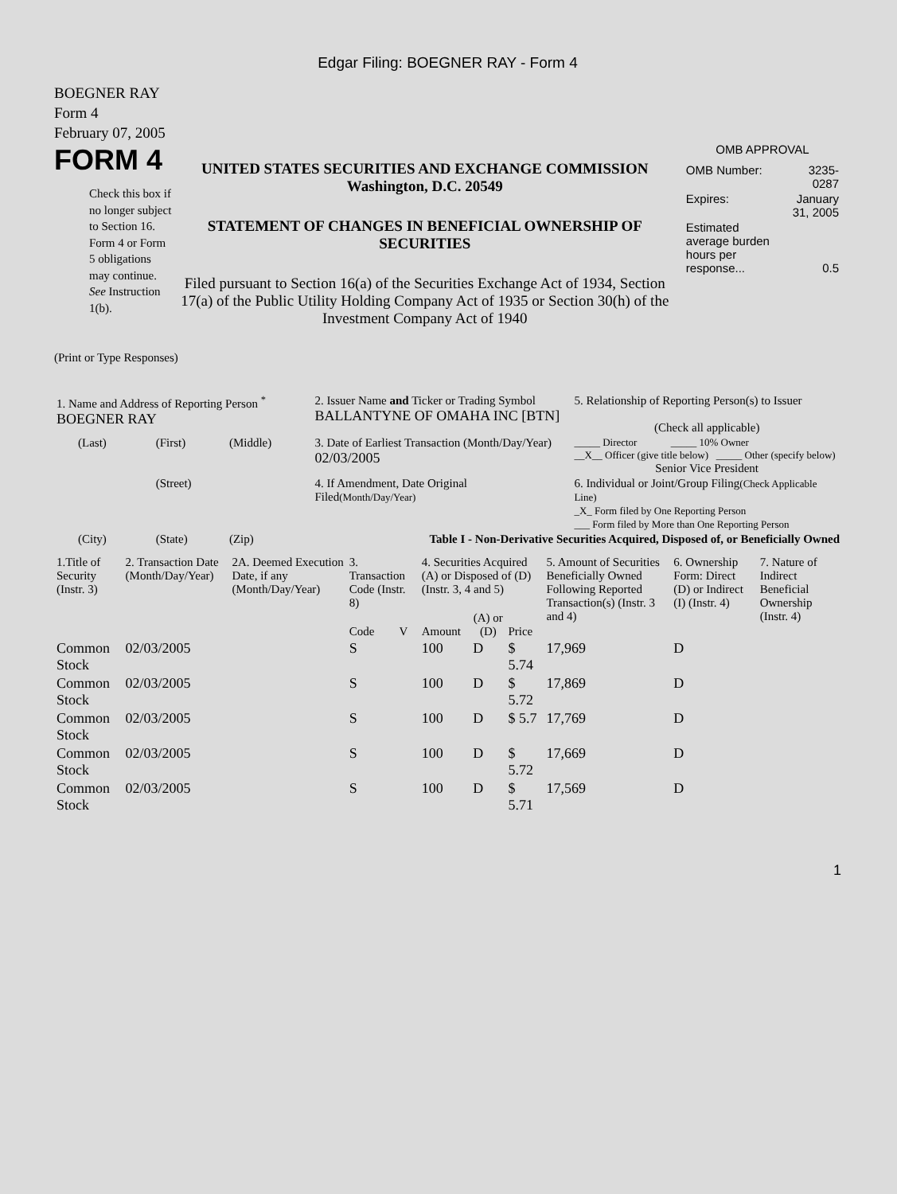Edgar Filing: BOEGNER RAY - Form 4
BOEGNER RAY
Form 4
February 07, 2005
FORM 4
Check this box if no longer subject to Section 16. Form 4 or Form 5 obligations may continue. See Instruction 1(b).
UNITED STATES SECURITIES AND EXCHANGE COMMISSION
Washington, D.C. 20549
STATEMENT OF CHANGES IN BENEFICIAL OWNERSHIP OF SECURITIES
Filed pursuant to Section 16(a) of the Securities Exchange Act of 1934, Section 17(a) of the Public Utility Holding Company Act of 1935 or Section 30(h) of the Investment Company Act of 1940
OMB APPROVAL
| OMB Number: | 3235-0287 |
| Expires: | January 31, 2005 |
| Estimated average burden hours per response... | 0.5 |
(Print or Type Responses)
| 1. Name and Address of Reporting Person <sup>*</sup> BOEGNER RAY | | | 2. Issuer Name and Ticker or Trading Symbol BALLANTYNE OF OMAHA INC [BTN] | 5. Relationship of Reporting Person(s) to Issuer (Check all applicable) |
| (Last) | (First) | (Middle) | 3. Date of Earliest Transaction (Month/Day/Year) 02/03/2005 | _____ Director _____ 10% Owner __X__ Officer (give title below) _____ Other (specify below) Senior Vice President |
| | (Street) | | 4. If Amendment, Date Original Filed (Month/Day/Year) | 6. Individual or Joint/Group Filing (Check Applicable Line) _X_ Form filed by One Reporting Person ___ Form filed by More than One Reporting Person |
| (City) | (State) | (Zip) | Table I - Non-Derivative Securities Acquired, Disposed of, or Beneficially Owned | |
| 1.Title of Security (Instr. 3) | 2. Transaction Date (Month/Day/Year) | 2A. Deemed Execution Date, if any (Month/Day/Year) | 3. Transaction Code (Instr. 8) | | 4. Securities Acquired (A) or Disposed of (D) (Instr. 3, 4 and 5) | | | 5. Amount of Securities Beneficially Owned Following Reported Transaction(s) (Instr. 3 and 4) | 6. Ownership Form: Direct (D) or Indirect (I) (Instr. 4) | 7. Nature of Indirect Beneficial Ownership (Instr. 4) |
| --- | --- | --- | --- | --- | --- | --- | --- | --- | --- | --- |
| | | | Code | V | Amount | (A) or (D) | Price | | | |
| Common Stock | 02/03/2005 | | S | | 100 | D | $ 5.74 | 17,969 | D | |
| Common Stock | 02/03/2005 | | S | | 100 | D | $ 5.72 | 17,869 | D | |
| Common Stock | 02/03/2005 | | S | | 100 | D | $ 5.7 | 17,769 | D | |
| Common Stock | 02/03/2005 | | S | | 100 | D | $ 5.72 | 17,669 | D | |
| Common Stock | 02/03/2005 | | S | | 100 | D | $ 5.71 | 17,569 | D | |
1